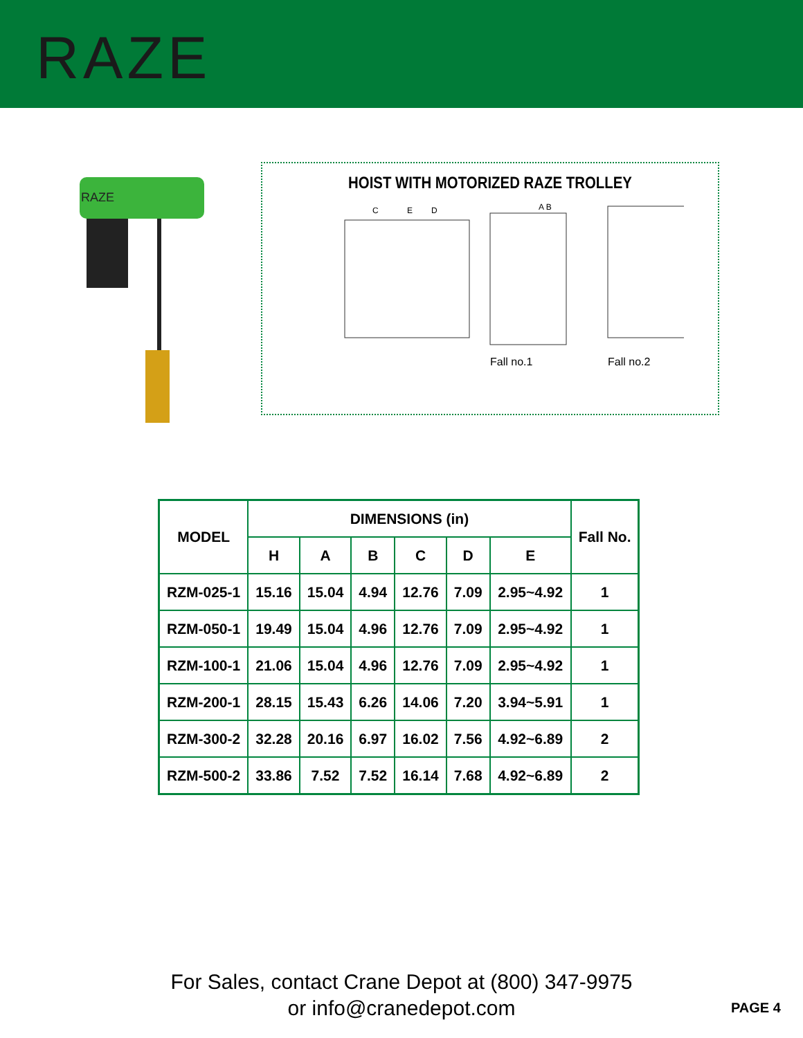RAZE
RAZE
HOIST WITH MOTORIZED RAZE TROLLEY
C
E
D
A B
Fall no.1
Fall no.2
| MODEL | DIMENSIONS (in) | | | | | | Fall No. |
| --- | --- | --- | --- | --- | --- | --- | --- |
| | H | A | B | C | D | E | |
| RZM-025-1 | 15.16 | 15.04 | 4.94 | 12.76 | 7.09 | 2.95~4.92 | 1 |
| RZM-050-1 | 19.49 | 15.04 | 4.96 | 12.76 | 7.09 | 2.95~4.92 | 1 |
| RZM-100-1 | 21.06 | 15.04 | 4.96 | 12.76 | 7.09 | 2.95~4.92 | 1 |
| RZM-200-1 | 28.15 | 15.43 | 6.26 | 14.06 | 7.20 | 3.94~5.91 | 1 |
| RZM-300-2 | 32.28 | 20.16 | 6.97 | 16.02 | 7.56 | 4.92~6.89 | 2 |
| RZM-500-2 | 33.86 | 7.52 | 7.52 | 16.14 | 7.68 | 4.92~6.89 | 2 |
For Sales, contact Crane Depot at (800) 347-9975
or info@cranedepot.com
PAGE 4